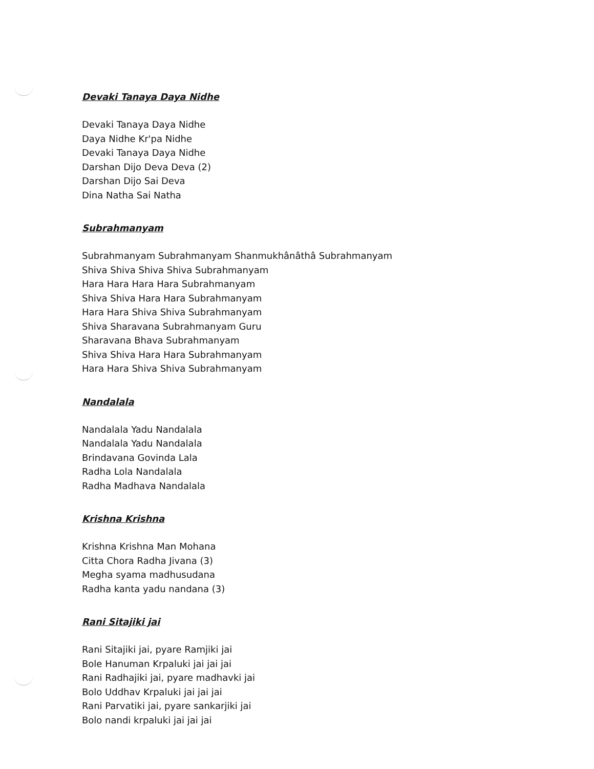Devaki Tanaya Daya Nidhe
Devaki Tanaya Daya Nidhe
Daya Nidhe Kr'pa Nidhe
Devaki Tanaya Daya Nidhe
Darshan Dijo Deva Deva (2)
Darshan Dijo Sai Deva
Dina Natha Sai Natha
Subrahmanyam
Subrahmanyam Subrahmanyam Shanmukhânâthâ Subrahmanyam
Shiva Shiva Shiva Shiva Subrahmanyam
Hara Hara Hara Hara Subrahmanyam
Shiva Shiva Hara Hara Subrahmanyam
Hara Hara Shiva Shiva Subrahmanyam
Shiva Sharavana Subrahmanyam Guru
Sharavana Bhava Subrahmanyam
Shiva Shiva Hara Hara Subrahmanyam
Hara Hara Shiva Shiva Subrahmanyam
Nandalala
Nandalala Yadu Nandalala
Nandalala Yadu Nandalala
Brindavana Govinda Lala
Radha Lola Nandalala
Radha Madhava Nandalala
Krishna Krishna
Krishna Krishna Man Mohana
Citta Chora Radha Jivana (3)
Megha syama madhusudana
Radha kanta yadu nandana (3)
Rani Sitajiki jai
Rani Sitajiki jai, pyare Ramjiki jai
Bole Hanuman Krpaluki jai jai jai
Rani Radhajiki jai, pyare madhavki jai
Bolo Uddhav Krpaluki jai jai jai
Rani Parvatiki jai, pyare sankarjiki jai
Bolo nandi krpaluki jai jai jai